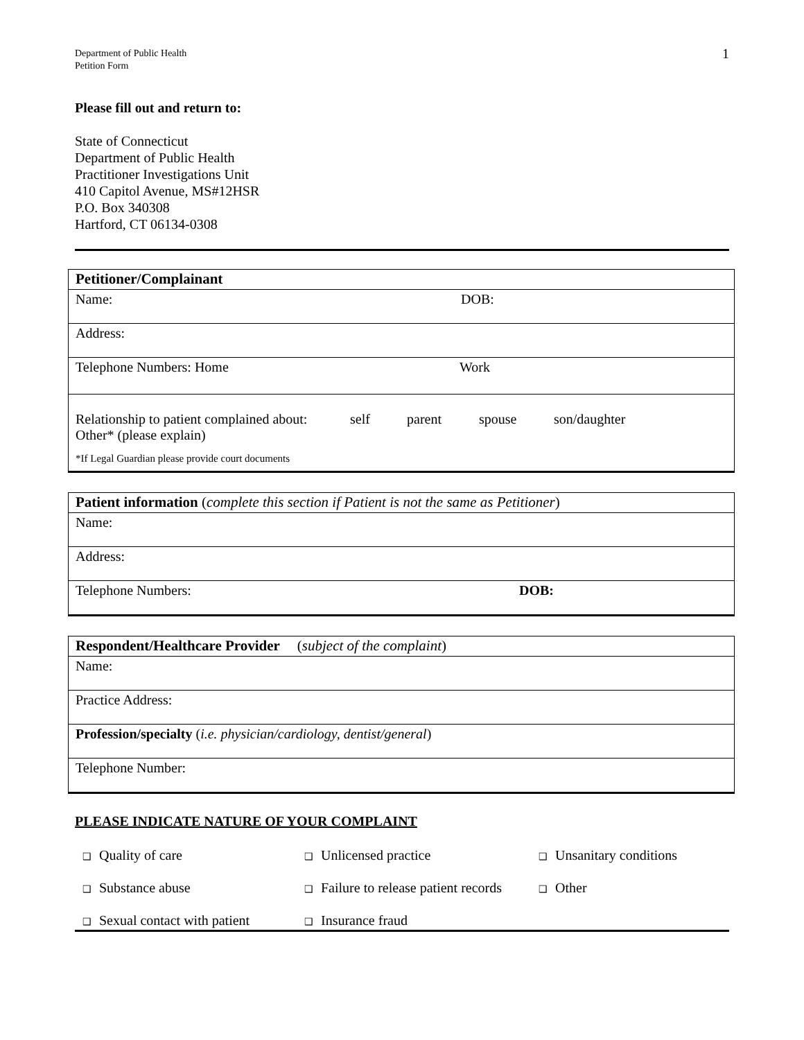Department of Public Health
Petition Form
1
Please fill out and return to:
State of Connecticut
Department of Public Health
Practitioner Investigations Unit
410 Capitol Avenue, MS#12HSR
P.O. Box 340308
Hartford, CT 06134-0308
| Petitioner/Complainant |
| Name: DOB: |
| Address: |
| Telephone Numbers: Home Work |
| Relationship to patient complained about: self parent spouse son/daughter Other* (please explain) *If Legal Guardian please provide court documents |
| Patient information ( complete this section if Patient is not the same as Petitioner ) |
| Name: |
| Address: |
| Telephone Numbers: DOB: |
| Respondent/Healthcare Provider ( subject of the complaint ) |
| Name: |
| Practice Address: |
| Profession/specialty ( i.e. physician/cardiology, dentist/general ) |
| Telephone Number: |
PLEASE INDICATE NATURE OF YOUR COMPLAINT
❑ Quality of care
❑ Unlicensed practice
❑ Unsanitary conditions
❑ Substance abuse
❑ Failure to release patient records
❑ Other
❑ Sexual contact with patient
❑ Insurance fraud